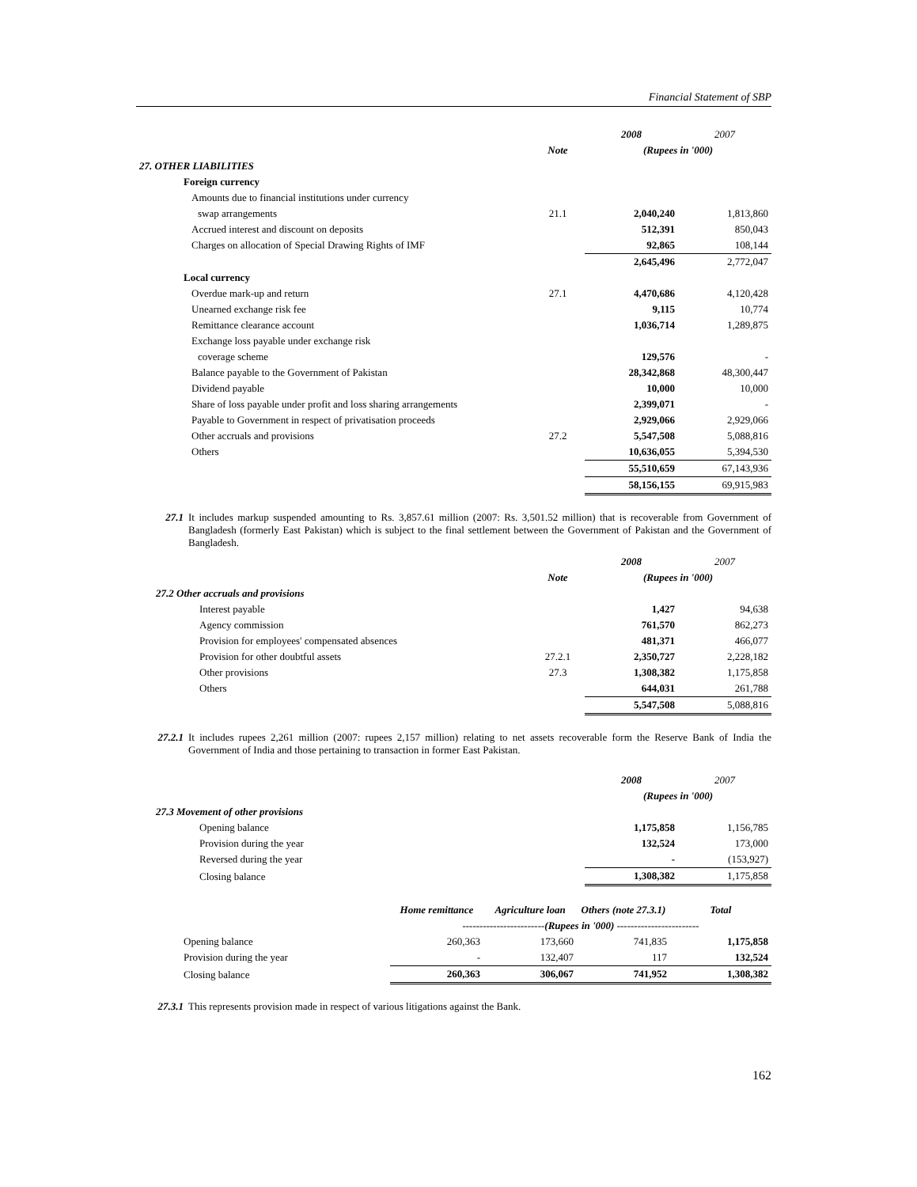Financial Statement of SBP
| | | 2008 | 2007 |
| | Note | (Rupees in '000) | |
| 27. OTHER LIABILITIES | | | |
| Foreign currency | | | |
| Amounts due to financial institutions under currency | | | |
| swap arrangements | 21.1 | 2,040,240 | 1,813,860 |
| Accrued interest and discount on deposits | | 512,391 | 850,043 |
| Charges on allocation of Special Drawing Rights of IMF | | 92,865 | 108,144 |
| | | 2,645,496 | 2,772,047 |
| Local currency | | | |
| Overdue mark-up and return | 27.1 | 4,470,686 | 4,120,428 |
| Unearned exchange risk fee | | 9,115 | 10,774 |
| Remittance clearance account | | 1,036,714 | 1,289,875 |
| Exchange loss payable under exchange risk | | | |
| coverage scheme | | 129,576 | - |
| Balance payable to the Government of Pakistan | | 28,342,868 | 48,300,447 |
| Dividend payable | | 10,000 | 10,000 |
| Share of loss payable under profit and loss sharing arrangements | | 2,399,071 | - |
| Payable to Government in respect of privatisation proceeds | | 2,929,066 | 2,929,066 |
| Other accruals and provisions | 27.2 | 5,547,508 | 5,088,816 |
| Others | | 10,636,055 | 5,394,530 |
| | | 55,510,659 | 67,143,936 |
| | | 58,156,155 | 69,915,983 |
27.1 It includes markup suspended amounting to Rs. 3,857.61 million (2007: Rs. 3,501.52 million) that is recoverable from Government of Bangladesh (formerly East Pakistan) which is subject to the final settlement between the Government of Pakistan and the Government of Bangladesh.
| | | 2008 | 2007 |
| | Note | (Rupees in '000) | |
| 27.2 Other accruals and provisions | | | |
| Interest payable | | 1,427 | 94,638 |
| Agency commission | | 761,570 | 862,273 |
| Provision for employees' compensated absences | | 481,371 | 466,077 |
| Provision for other doubtful assets | 27.2.1 | 2,350,727 | 2,228,182 |
| Other provisions | 27.3 | 1,308,382 | 1,175,858 |
| Others | | 644,031 | 261,788 |
| | | 5,547,508 | 5,088,816 |
27.2.1 It includes rupees 2,261 million (2007: rupees 2,157 million) relating to net assets recoverable form the Reserve Bank of India the Government of India and those pertaining to transaction in former East Pakistan.
| | | 2008 | 2007 |
| | | (Rupees in '000) | |
| 27.3 Movement of other provisions | | | |
| Opening balance | | 1,175,858 | 1,156,785 |
| Provision during the year | | 132,524 | 173,000 |
| Reversed during the year | | - | (153,927) |
| Closing balance | | 1,308,382 | 1,175,858 |
| | Home remittance | Agriculture loan | Others (note 27.3.1) | Total |
| --- | --- | --- | --- | --- |
| | ------------------------(Rupees in '000) ------------------------ | | | |
| Opening balance | 260,363 | 173,660 | 741,835 | 1,175,858 |
| Provision during the year | - | 132,407 | 117 | 132,524 |
| Closing balance | 260,363 | 306,067 | 741,952 | 1,308,382 |
27.3.1 This represents provision made in respect of various litigations against the Bank.
162